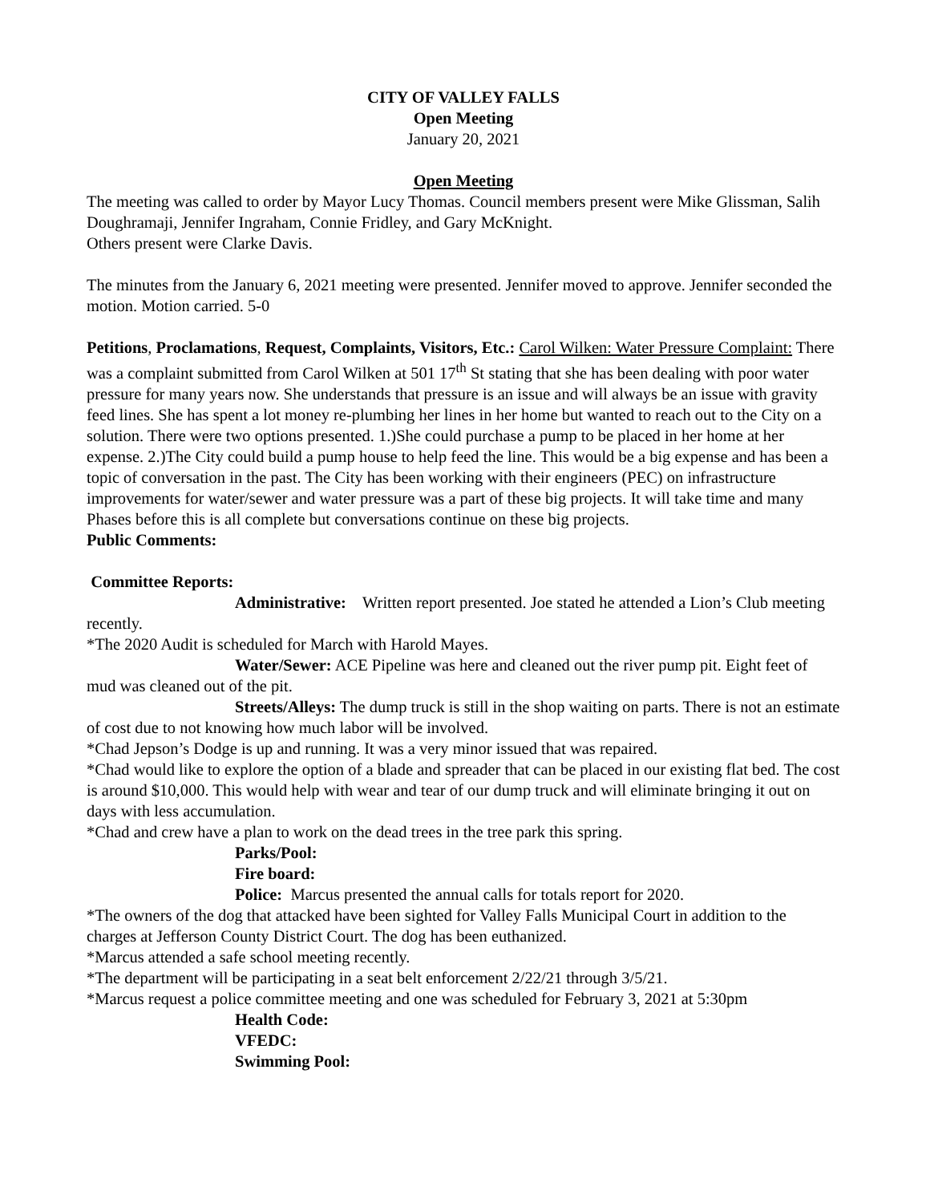CITY OF VALLEY FALLS
Open Meeting
January 20, 2021
Open Meeting
The meeting was called to order by Mayor Lucy Thomas. Council members present were Mike Glissman, Salih Doughramaji, Jennifer Ingraham, Connie Fridley, and Gary McKnight.
Others present were Clarke Davis.
The minutes from the January 6, 2021 meeting were presented. Jennifer moved to approve. Jennifer seconded the motion. Motion carried. 5-0
Petitions, Proclamations, Request, Complaints, Visitors, Etc.: Carol Wilken: Water Pressure Complaint: There was a complaint submitted from Carol Wilken at 501 17<sup>th</sup> St stating that she has been dealing with poor water pressure for many years now. She understands that pressure is an issue and will always be an issue with gravity feed lines. She has spent a lot money re-plumbing her lines in her home but wanted to reach out to the City on a solution. There were two options presented. 1.)She could purchase a pump to be placed in her home at her expense. 2.)The City could build a pump house to help feed the line. This would be a big expense and has been a topic of conversation in the past. The City has been working with their engineers (PEC) on infrastructure improvements for water/sewer and water pressure was a part of these big projects. It will take time and many Phases before this is all complete but conversations continue on these big projects.
Public Comments:
Committee Reports:
Administrative: Written report presented. Joe stated he attended a Lion’s Club meeting recently.
*The 2020 Audit is scheduled for March with Harold Mayes.
Water/Sewer: ACE Pipeline was here and cleaned out the river pump pit. Eight feet of mud was cleaned out of the pit.
Streets/Alleys: The dump truck is still in the shop waiting on parts. There is not an estimate of cost due to not knowing how much labor will be involved.
*Chad Jepson’s Dodge is up and running. It was a very minor issued that was repaired.
*Chad would like to explore the option of a blade and spreader that can be placed in our existing flat bed. The cost is around $10,000. This would help with wear and tear of our dump truck and will eliminate bringing it out on days with less accumulation.
*Chad and crew have a plan to work on the dead trees in the tree park this spring.
Parks/Pool:
Fire board:
Police: Marcus presented the annual calls for totals report for 2020.
*The owners of the dog that attacked have been sighted for Valley Falls Municipal Court in addition to the charges at Jefferson County District Court. The dog has been euthanized.
*Marcus attended a safe school meeting recently.
*The department will be participating in a seat belt enforcement 2/22/21 through 3/5/21.
*Marcus request a police committee meeting and one was scheduled for February 3, 2021 at 5:30pm
Health Code:
VFEDC:
Swimming Pool: